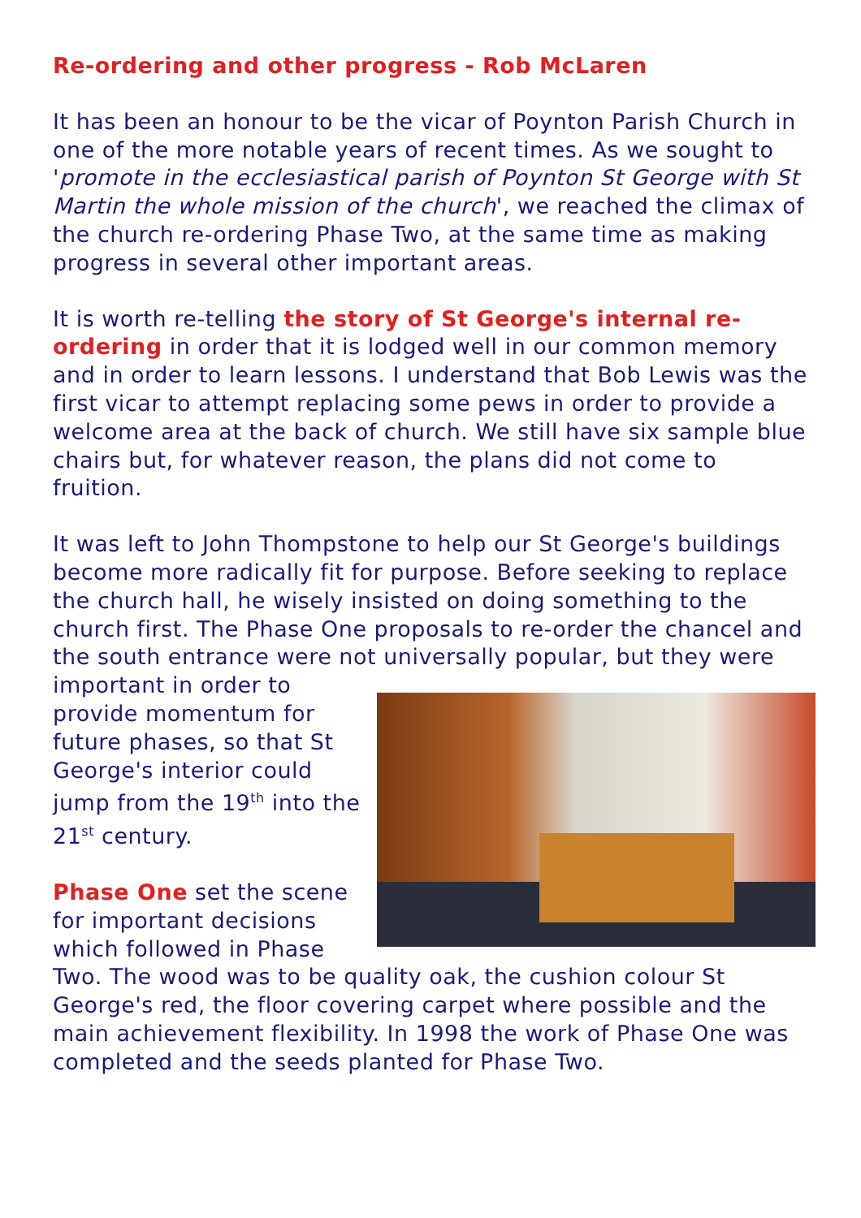Re-ordering and other progress - Rob McLaren
It has been an honour to be the vicar of Poynton Parish Church in one of the more notable years of recent times. As we sought to 'promote in the ecclesiastical parish of Poynton St George with St Martin the whole mission of the church', we reached the climax of the church re-ordering Phase Two, at the same time as making progress in several other important areas.
It is worth re-telling the story of St George's internal re-ordering in order that it is lodged well in our common memory and in order to learn lessons. I understand that Bob Lewis was the first vicar to attempt replacing some pews in order to provide a welcome area at the back of church. We still have six sample blue chairs but, for whatever reason, the plans did not come to fruition.
It was left to John Thompstone to help our St George's buildings become more radically fit for purpose. Before seeking to replace the church hall, he wisely insisted on doing something to the church first. The Phase One proposals to re-order the chancel and the south entrance were not universally popular, but they were important in order to provide momentum for future phases, so that St George's interior could jump from the 19<sup>th</sup> into the 21<sup>st</sup> century.
Phase One set the scene for important decisions which followed in Phase Two. The wood was to be quality oak, the cushion colour St George's red, the floor covering carpet where possible and the main achievement flexibility. In 1998 the work of Phase One was completed and the seeds planted for Phase Two.